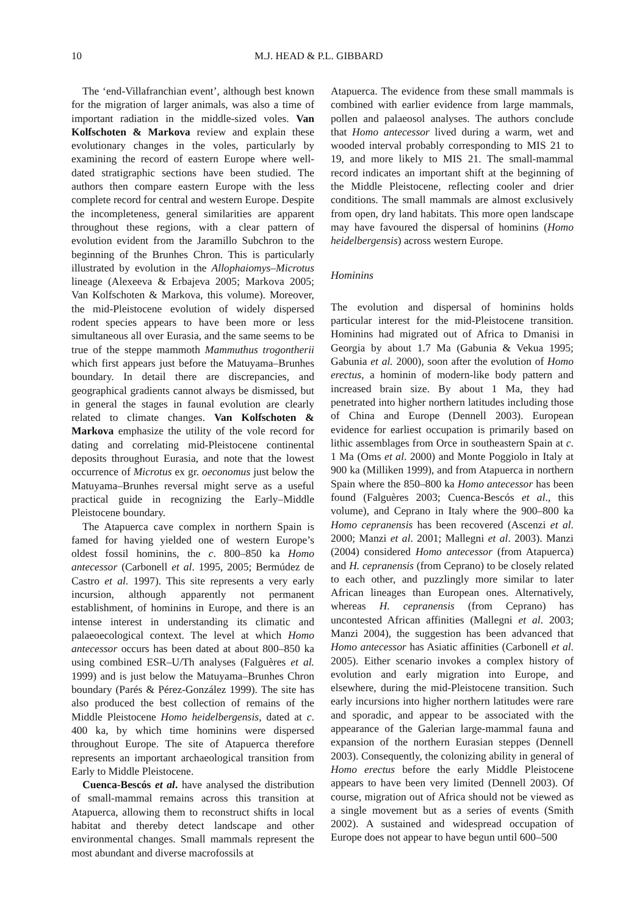10 M.J. HEAD & P.L. GIBBARD
The ‘end-Villafranchian event’, although best known for the migration of larger animals, was also a time of important radiation in the middle-sized voles. Van Kolfschoten & Markova review and explain these evolutionary changes in the voles, particularly by examining the record of eastern Europe where well-dated stratigraphic sections have been studied. The authors then compare eastern Europe with the less complete record for central and western Europe. Despite the incompleteness, general similarities are apparent throughout these regions, with a clear pattern of evolution evident from the Jaramillo Subchron to the beginning of the Brunhes Chron. This is particularly illustrated by evolution in the Allophaiomys–Microtus lineage (Alexeeva & Erbajeva 2005; Markova 2005; Van Kolfschoten & Markova, this volume). Moreover, the mid-Pleistocene evolution of widely dispersed rodent species appears to have been more or less simultaneous all over Eurasia, and the same seems to be true of the steppe mammoth Mammuthus trogontherii which first appears just before the Matuyama–Brunhes boundary. In detail there are discrepancies, and geographical gradients cannot always be dismissed, but in general the stages in faunal evolution are clearly related to climate changes. Van Kolfschoten & Markova emphasize the utility of the vole record for dating and correlating mid-Pleistocene continental deposits throughout Eurasia, and note that the lowest occurrence of Microtus ex gr. oeconomus just below the Matuyama–Brunhes reversal might serve as a useful practical guide in recognizing the Early–Middle Pleistocene boundary.
The Atapuerca cave complex in northern Spain is famed for having yielded one of western Europe’s oldest fossil hominins, the c. 800–850 ka Homo antecessor (Carbonell et al. 1995, 2005; Bermúdez de Castro et al. 1997). This site represents a very early incursion, although apparently not permanent establishment, of hominins in Europe, and there is an intense interest in understanding its climatic and palaeoecological context. The level at which Homo antecessor occurs has been dated at about 800–850 ka using combined ESR–U/Th analyses (Falguères et al. 1999) and is just below the Matuyama–Brunhes Chron boundary (Parés & Pérez-González 1999). The site has also produced the best collection of remains of the Middle Pleistocene Homo heidelbergensis, dated at c. 400 ka, by which time hominins were dispersed throughout Europe. The site of Atapuerca therefore represents an important archaeological transition from Early to Middle Pleistocene.
Cuenca-Bescós et al. have analysed the distribution of small-mammal remains across this transition at Atapuerca, allowing them to reconstruct shifts in local habitat and thereby detect landscape and other environmental changes. Small mammals represent the most abundant and diverse macrofossils at
Atapuerca. The evidence from these small mammals is combined with earlier evidence from large mammals, pollen and palaeosol analyses. The authors conclude that Homo antecessor lived during a warm, wet and wooded interval probably corresponding to MIS 21 to 19, and more likely to MIS 21. The small-mammal record indicates an important shift at the beginning of the Middle Pleistocene, reflecting cooler and drier conditions. The small mammals are almost exclusively from open, dry land habitats. This more open landscape may have favoured the dispersal of hominins (Homo heidelbergensis) across western Europe.
Hominins
The evolution and dispersal of hominins holds particular interest for the mid-Pleistocene transition. Hominins had migrated out of Africa to Dmanisi in Georgia by about 1.7 Ma (Gabunia & Vekua 1995; Gabunia et al. 2000), soon after the evolution of Homo erectus, a hominin of modern-like body pattern and increased brain size. By about 1 Ma, they had penetrated into higher northern latitudes including those of China and Europe (Dennell 2003). European evidence for earliest occupation is primarily based on lithic assemblages from Orce in southeastern Spain at c. 1 Ma (Oms et al. 2000) and Monte Poggiolo in Italy at 900 ka (Milliken 1999), and from Atapuerca in northern Spain where the 850–800 ka Homo antecessor has been found (Falguères 2003; Cuenca-Bescós et al., this volume), and Ceprano in Italy where the 900–800 ka Homo cepranensis has been recovered (Ascenzi et al. 2000; Manzi et al. 2001; Mallegni et al. 2003). Manzi (2004) considered Homo antecessor (from Atapuerca) and H. cepranensis (from Ceprano) to be closely related to each other, and puzzlingly more similar to later African lineages than European ones. Alternatively, whereas H. cepranensis (from Ceprano) has uncontested African affinities (Mallegni et al. 2003; Manzi 2004), the suggestion has been advanced that Homo antecessor has Asiatic affinities (Carbonell et al. 2005). Either scenario invokes a complex history of evolution and early migration into Europe, and elsewhere, during the mid-Pleistocene transition. Such early incursions into higher northern latitudes were rare and sporadic, and appear to be associated with the appearance of the Galerian large-mammal fauna and expansion of the northern Eurasian steppes (Dennell 2003). Consequently, the colonizing ability in general of Homo erectus before the early Middle Pleistocene appears to have been very limited (Dennell 2003). Of course, migration out of Africa should not be viewed as a single movement but as a series of events (Smith 2002). A sustained and widespread occupation of Europe does not appear to have begun until 600–500